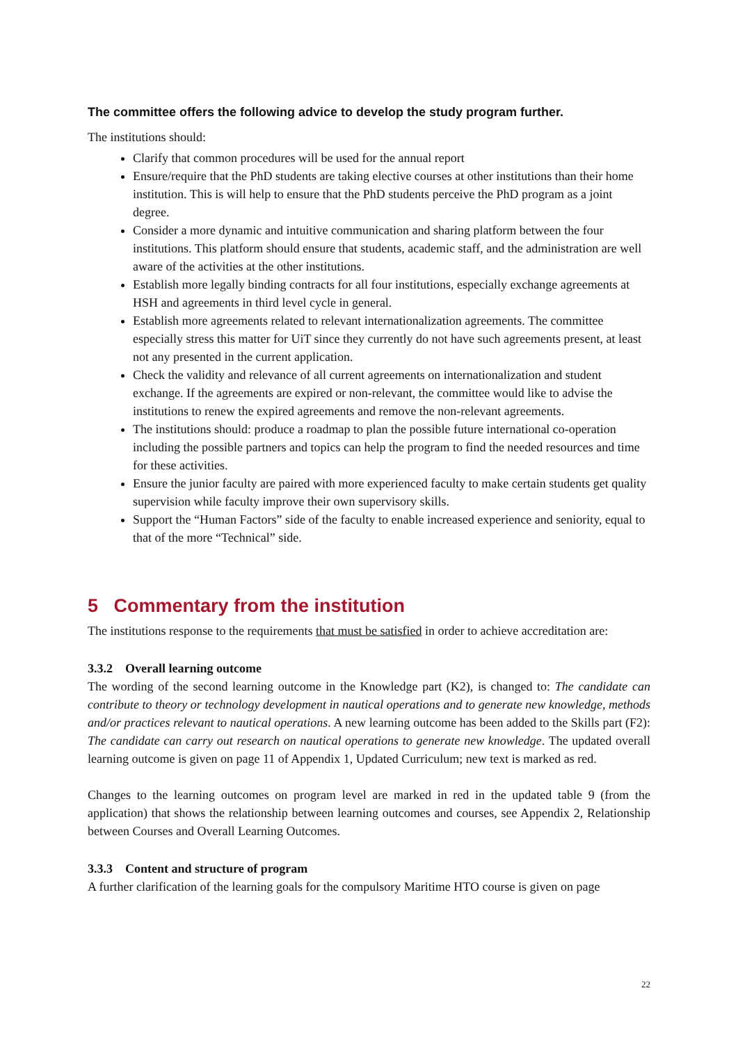The committee offers the following advice to develop the study program further.
The institutions should:
Clarify that common procedures will be used for the annual report
Ensure/require that the PhD students are taking elective courses at other institutions than their home institution. This is will help to ensure that the PhD students perceive the PhD program as a joint degree.
Consider a more dynamic and intuitive communication and sharing platform between the four institutions. This platform should ensure that students, academic staff, and the administration are well aware of the activities at the other institutions.
Establish more legally binding contracts for all four institutions, especially exchange agreements at HSH and agreements in third level cycle in general.
Establish more agreements related to relevant internationalization agreements. The committee especially stress this matter for UiT since they currently do not have such agreements present, at least not any presented in the current application.
Check the validity and relevance of all current agreements on internationalization and student exchange. If the agreements are expired or non-relevant, the committee would like to advise the institutions to renew the expired agreements and remove the non-relevant agreements.
The institutions should: produce a roadmap to plan the possible future international co-operation including the possible partners and topics can help the program to find the needed resources and time for these activities.
Ensure the junior faculty are paired with more experienced faculty to make certain students get quality supervision while faculty improve their own supervisory skills.
Support the “Human Factors” side of the faculty to enable increased experience and seniority, equal to that of the more “Technical” side.
5 Commentary from the institution
The institutions response to the requirements that must be satisfied in order to achieve accreditation are:
3.3.2 Overall learning outcome
The wording of the second learning outcome in the Knowledge part (K2), is changed to: The candidate can contribute to theory or technology development in nautical operations and to generate new knowledge, methods and/or practices relevant to nautical operations. A new learning outcome has been added to the Skills part (F2): The candidate can carry out research on nautical operations to generate new knowledge. The updated overall learning outcome is given on page 11 of Appendix 1, Updated Curriculum; new text is marked as red.
Changes to the learning outcomes on program level are marked in red in the updated table 9 (from the application) that shows the relationship between learning outcomes and courses, see Appendix 2, Relationship between Courses and Overall Learning Outcomes.
3.3.3 Content and structure of program
A further clarification of the learning goals for the compulsory Maritime HTO course is given on page
22